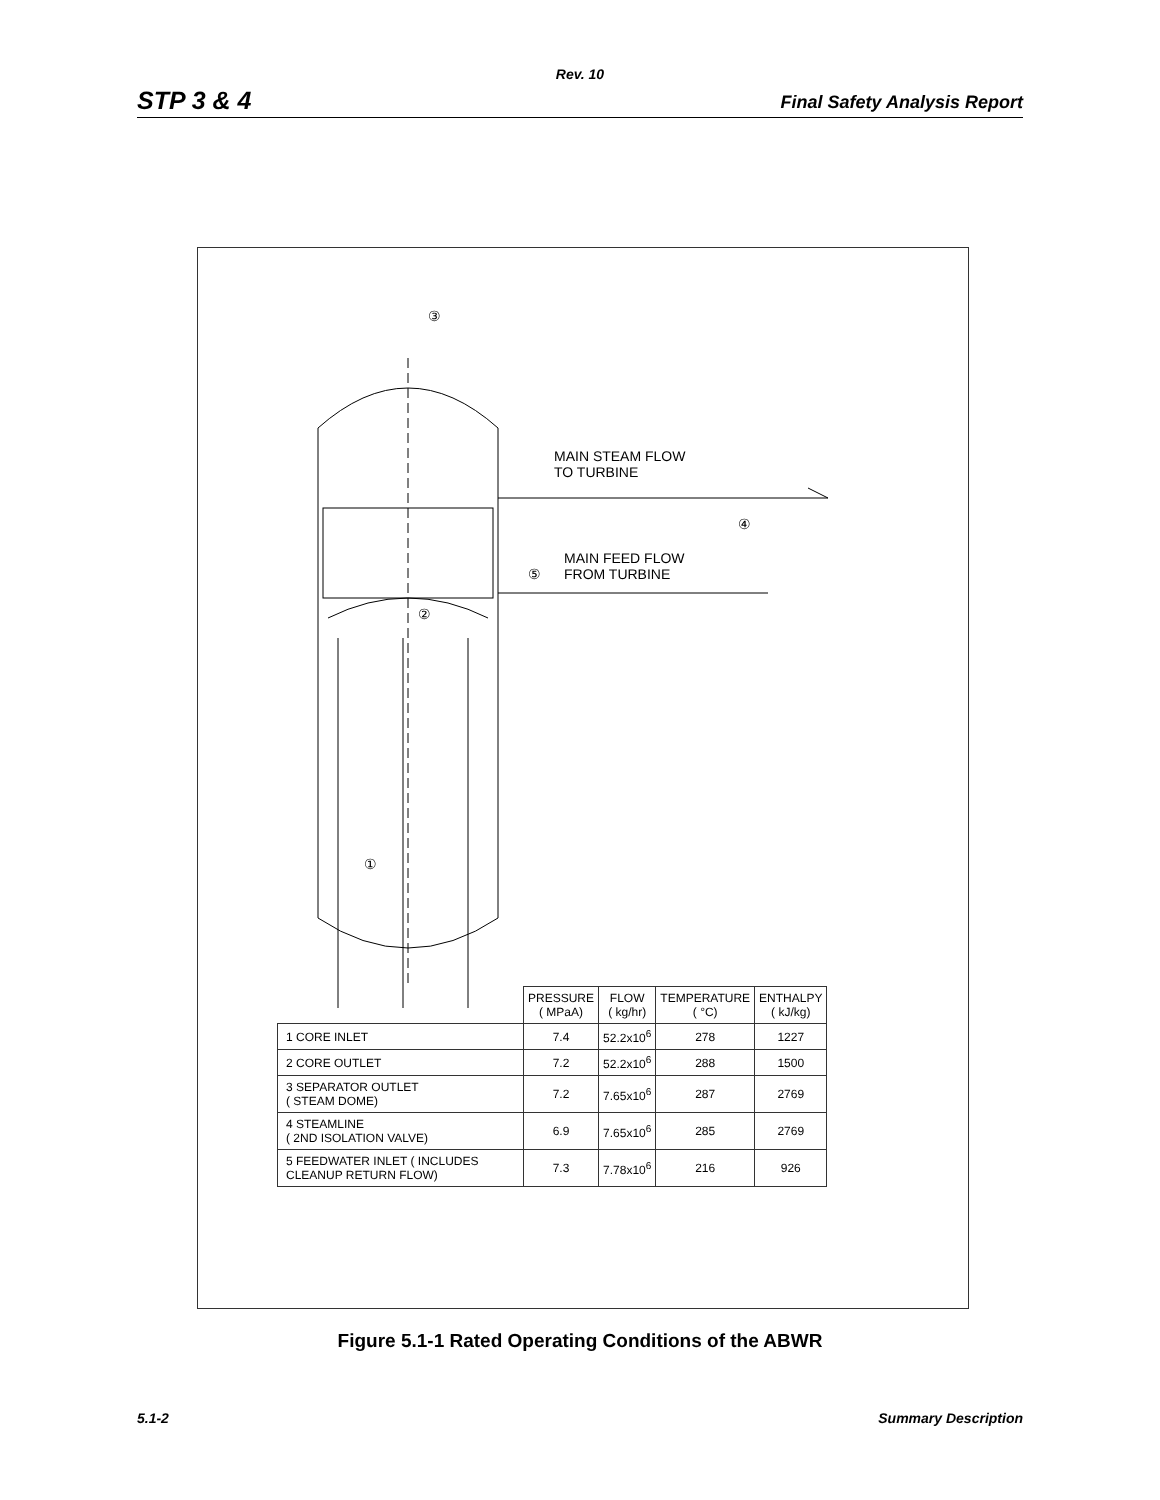Rev. 10
STP 3 & 4 Final Safety Analysis Report
③
MAIN STEAM FLOW
TO TURBINE
④
⑤
MAIN FEED FLOW
FROM TURBINE
②
①
| | PRESSURE ( MPaA) | FLOW ( kg/hr) | TEMPERATURE ( °C) | ENTHALPY ( kJ/kg) |
| --- | --- | --- | --- | --- |
| 1 CORE INLET | 7.4 | 52.2x10<sup>6</sup> | 278 | 1227 |
| 2 CORE OUTLET | 7.2 | 52.2x10<sup>6</sup> | 288 | 1500 |
| 3 SEPARATOR OUTLET ( STEAM DOME) | 7.2 | 7.65x10<sup>6</sup> | 287 | 2769 |
| 4 STEAMLINE ( 2ND ISOLATION VALVE) | 6.9 | 7.65x10<sup>6</sup> | 285 | 2769 |
| 5 FEEDWATER INLET ( INCLUDES CLEANUP RETURN FLOW) | 7.3 | 7.78x10<sup>6</sup> | 216 | 926 |
Figure 5.1-1 Rated Operating Conditions of the ABWR
5.1-2 Summary Description